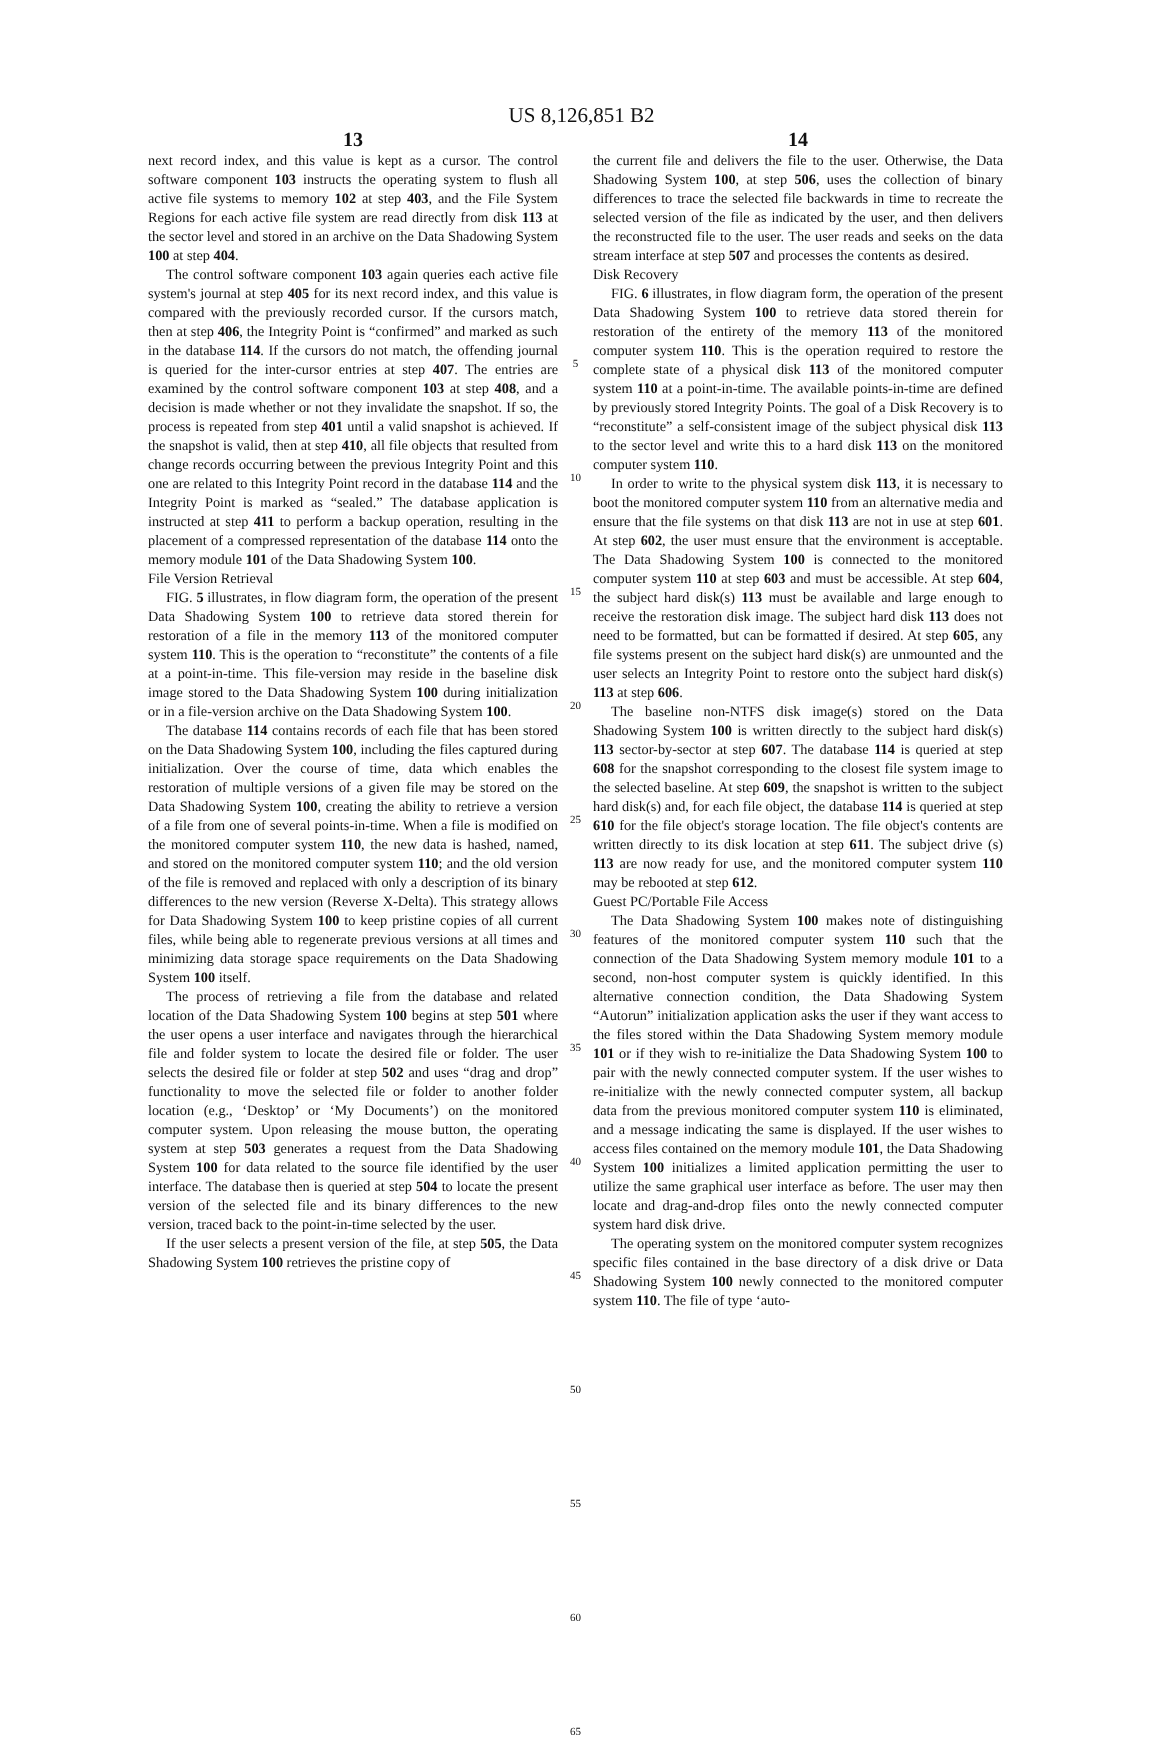US 8,126,851 B2
13
next record index, and this value is kept as a cursor. The control software component 103 instructs the operating system to flush all active file systems to memory 102 at step 403, and the File System Regions for each active file system are read directly from disk 113 at the sector level and stored in an archive on the Data Shadowing System 100 at step 404.
The control software component 103 again queries each active file system's journal at step 405 for its next record index, and this value is compared with the previously recorded cursor. If the cursors match, then at step 406, the Integrity Point is “confirmed” and marked as such in the database 114. If the cursors do not match, the offending journal is queried for the inter-cursor entries at step 407. The entries are examined by the control software component 103 at step 408, and a decision is made whether or not they invalidate the snapshot. If so, the process is repeated from step 401 until a valid snapshot is achieved. If the snapshot is valid, then at step 410, all file objects that resulted from change records occurring between the previous Integrity Point and this one are related to this Integrity Point record in the database 114 and the Integrity Point is marked as “sealed.” The database application is instructed at step 411 to perform a backup operation, resulting in the placement of a compressed representation of the database 114 onto the memory module 101 of the Data Shadowing System 100.
File Version Retrieval
FIG. 5 illustrates, in flow diagram form, the operation of the present Data Shadowing System 100 to retrieve data stored therein for restoration of a file in the memory 113 of the monitored computer system 110. This is the operation to “reconstitute” the contents of a file at a point-in-time. This file-version may reside in the baseline disk image stored to the Data Shadowing System 100 during initialization or in a file-version archive on the Data Shadowing System 100.
The database 114 contains records of each file that has been stored on the Data Shadowing System 100, including the files captured during initialization. Over the course of time, data which enables the restoration of multiple versions of a given file may be stored on the Data Shadowing System 100, creating the ability to retrieve a version of a file from one of several points-in-time. When a file is modified on the monitored computer system 110, the new data is hashed, named, and stored on the monitored computer system 110; and the old version of the file is removed and replaced with only a description of its binary differences to the new version (Reverse X-Delta). This strategy allows for Data Shadowing System 100 to keep pristine copies of all current files, while being able to regenerate previous versions at all times and minimizing data storage space requirements on the Data Shadowing System 100 itself.
The process of retrieving a file from the database and related location of the Data Shadowing System 100 begins at step 501 where the user opens a user interface and navigates through the hierarchical file and folder system to locate the desired file or folder. The user selects the desired file or folder at step 502 and uses “drag and drop” functionality to move the selected file or folder to another folder location (e.g., ‘Desktop’ or ‘My Documents’) on the monitored computer system. Upon releasing the mouse button, the operating system at step 503 generates a request from the Data Shadowing System 100 for data related to the source file identified by the user interface. The database then is queried at step 504 to locate the present version of the selected file and its binary differences to the new version, traced back to the point-in-time selected by the user.
If the user selects a present version of the file, at step 505, the Data Shadowing System 100 retrieves the pristine copy of
5
10
15
20
25
30
35
40
45
50
55
60
65
14
the current file and delivers the file to the user. Otherwise, the Data Shadowing System 100, at step 506, uses the collection of binary differences to trace the selected file backwards in time to recreate the selected version of the file as indicated by the user, and then delivers the reconstructed file to the user. The user reads and seeks on the data stream interface at step 507 and processes the contents as desired.
Disk Recovery
FIG. 6 illustrates, in flow diagram form, the operation of the present Data Shadowing System 100 to retrieve data stored therein for restoration of the entirety of the memory 113 of the monitored computer system 110. This is the operation required to restore the complete state of a physical disk 113 of the monitored computer system 110 at a point-in-time. The available points-in-time are defined by previously stored Integrity Points. The goal of a Disk Recovery is to “reconstitute” a self-consistent image of the subject physical disk 113 to the sector level and write this to a hard disk 113 on the monitored computer system 110.
In order to write to the physical system disk 113, it is necessary to boot the monitored computer system 110 from an alternative media and ensure that the file systems on that disk 113 are not in use at step 601. At step 602, the user must ensure that the environment is acceptable. The Data Shadowing System 100 is connected to the monitored computer system 110 at step 603 and must be accessible. At step 604, the subject hard disk(s) 113 must be available and large enough to receive the restoration disk image. The subject hard disk 113 does not need to be formatted, but can be formatted if desired. At step 605, any file systems present on the subject hard disk(s) are unmounted and the user selects an Integrity Point to restore onto the subject hard disk(s) 113 at step 606.
The baseline non-NTFS disk image(s) stored on the Data Shadowing System 100 is written directly to the subject hard disk(s) 113 sector-by-sector at step 607. The database 114 is queried at step 608 for the snapshot corresponding to the closest file system image to the selected baseline. At step 609, the snapshot is written to the subject hard disk(s) and, for each file object, the database 114 is queried at step 610 for the file object's storage location. The file object's contents are written directly to its disk location at step 611. The subject drive (s) 113 are now ready for use, and the monitored computer system 110 may be rebooted at step 612.
Guest PC/Portable File Access
The Data Shadowing System 100 makes note of distinguishing features of the monitored computer system 110 such that the connection of the Data Shadowing System memory module 101 to a second, non-host computer system is quickly identified. In this alternative connection condition, the Data Shadowing System “Autorun” initialization application asks the user if they want access to the files stored within the Data Shadowing System memory module 101 or if they wish to re-initialize the Data Shadowing System 100 to pair with the newly connected computer system. If the user wishes to re-initialize with the newly connected computer system, all backup data from the previous monitored computer system 110 is eliminated, and a message indicating the same is displayed. If the user wishes to access files contained on the memory module 101, the Data Shadowing System 100 initializes a limited application permitting the user to utilize the same graphical user interface as before. The user may then locate and drag-and-drop files onto the newly connected computer system hard disk drive.
The operating system on the monitored computer system recognizes specific files contained in the base directory of a disk drive or Data Shadowing System 100 newly connected to the monitored computer system 110. The file of type ‘auto-